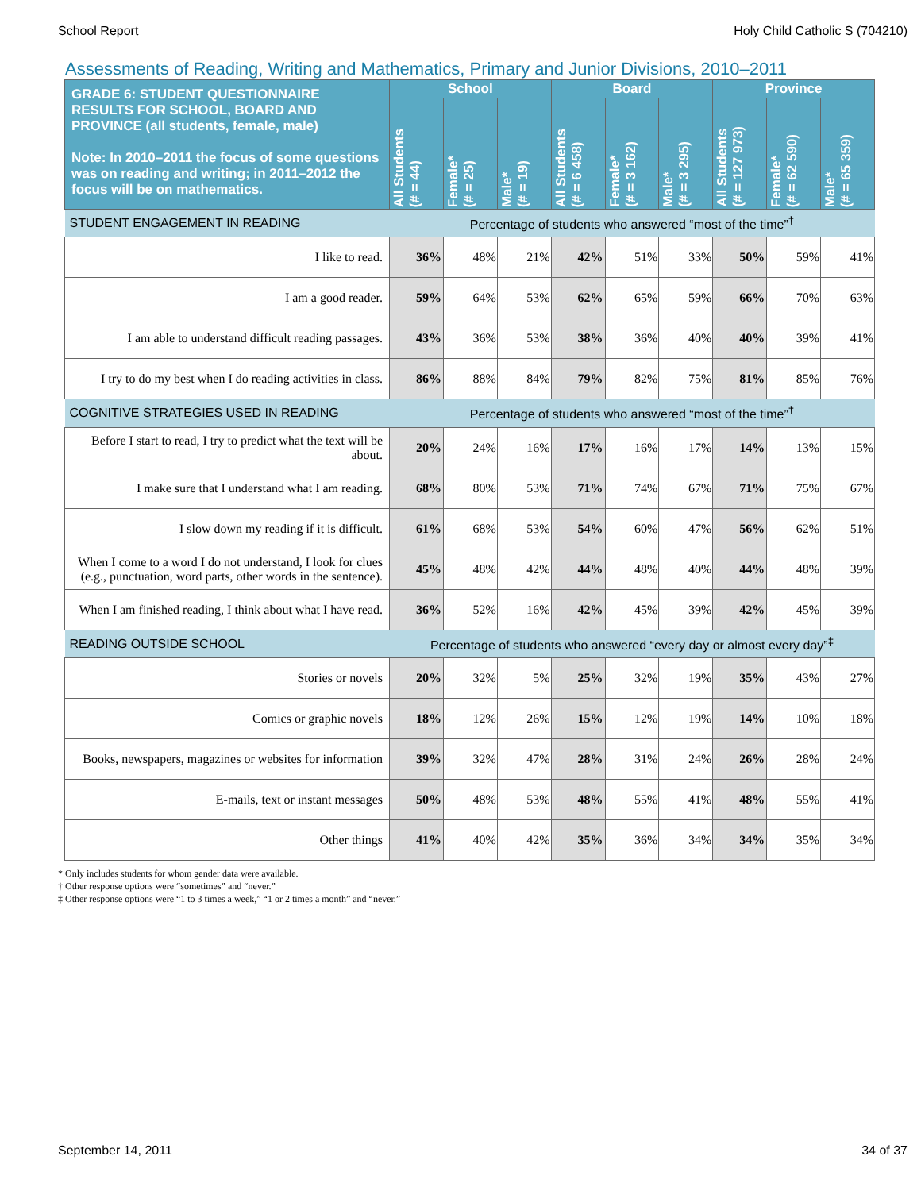School Report Holy Child Catholic S (704210)
Assessments of Reading, Writing and Mathematics, Primary and Junior Divisions, 2010–2011
| GRADE 6: STUDENT QUESTIONNAIRE RESULTS FOR SCHOOL, BOARD AND PROVINCE (all students, female, male) Note: In 2010–2011 the focus of some questions was on reading and writing; in 2011–2012 the focus will be on mathematics. | School | | | Board | | | Province | | |
| --- | --- | --- | --- | --- | --- | --- | --- | --- | --- |
| | All Students (# = 44) | Female* (# = 25) | Male* (# = 19) | All Students (# = 6 458) | Female* (# = 3 162) | Male* (# = 3 295) | All Students (# = 127 973) | Female* (# = 62 590) | Male* (# = 65 359) |
| STUDENT ENGAGEMENT IN READING | Percentage of students who answered “most of the time”<sup>†</sup> | | | | | | | | |
| I like to read. | 36% | 48% | 21% | 42% | 51% | 33% | 50% | 59% | 41% |
| I am a good reader. | 59% | 64% | 53% | 62% | 65% | 59% | 66% | 70% | 63% |
| I am able to understand difficult reading passages. | 43% | 36% | 53% | 38% | 36% | 40% | 40% | 39% | 41% |
| I try to do my best when I do reading activities in class. | 86% | 88% | 84% | 79% | 82% | 75% | 81% | 85% | 76% |
| COGNITIVE STRATEGIES USED IN READING | Percentage of students who answered “most of the time”<sup>†</sup> | | | | | | | | |
| Before I start to read, I try to predict what the text will be about. | 20% | 24% | 16% | 17% | 16% | 17% | 14% | 13% | 15% |
| I make sure that I understand what I am reading. | 68% | 80% | 53% | 71% | 74% | 67% | 71% | 75% | 67% |
| I slow down my reading if it is difficult. | 61% | 68% | 53% | 54% | 60% | 47% | 56% | 62% | 51% |
| When I come to a word I do not understand, I look for clues (e.g., punctuation, word parts, other words in the sentence). | 45% | 48% | 42% | 44% | 48% | 40% | 44% | 48% | 39% |
| When I am finished reading, I think about what I have read. | 36% | 52% | 16% | 42% | 45% | 39% | 42% | 45% | 39% |
| READING OUTSIDE SCHOOL | Percentage of students who answered “every day or almost every day”<sup>‡</sup> | | | | | | | | |
| Stories or novels | 20% | 32% | 5% | 25% | 32% | 19% | 35% | 43% | 27% |
| Comics or graphic novels | 18% | 12% | 26% | 15% | 12% | 19% | 14% | 10% | 18% |
| Books, newspapers, magazines or websites for information | 39% | 32% | 47% | 28% | 31% | 24% | 26% | 28% | 24% |
| E-mails, text or instant messages | 50% | 48% | 53% | 48% | 55% | 41% | 48% | 55% | 41% |
| Other things | 41% | 40% | 42% | 35% | 36% | 34% | 34% | 35% | 34% |
* Only includes students for whom gender data were available.
† Other response options were “sometimes” and “never.”
‡ Other response options were “1 to 3 times a week,” “1 or 2 times a month” and “never.”
September 14, 2011 34 of 37